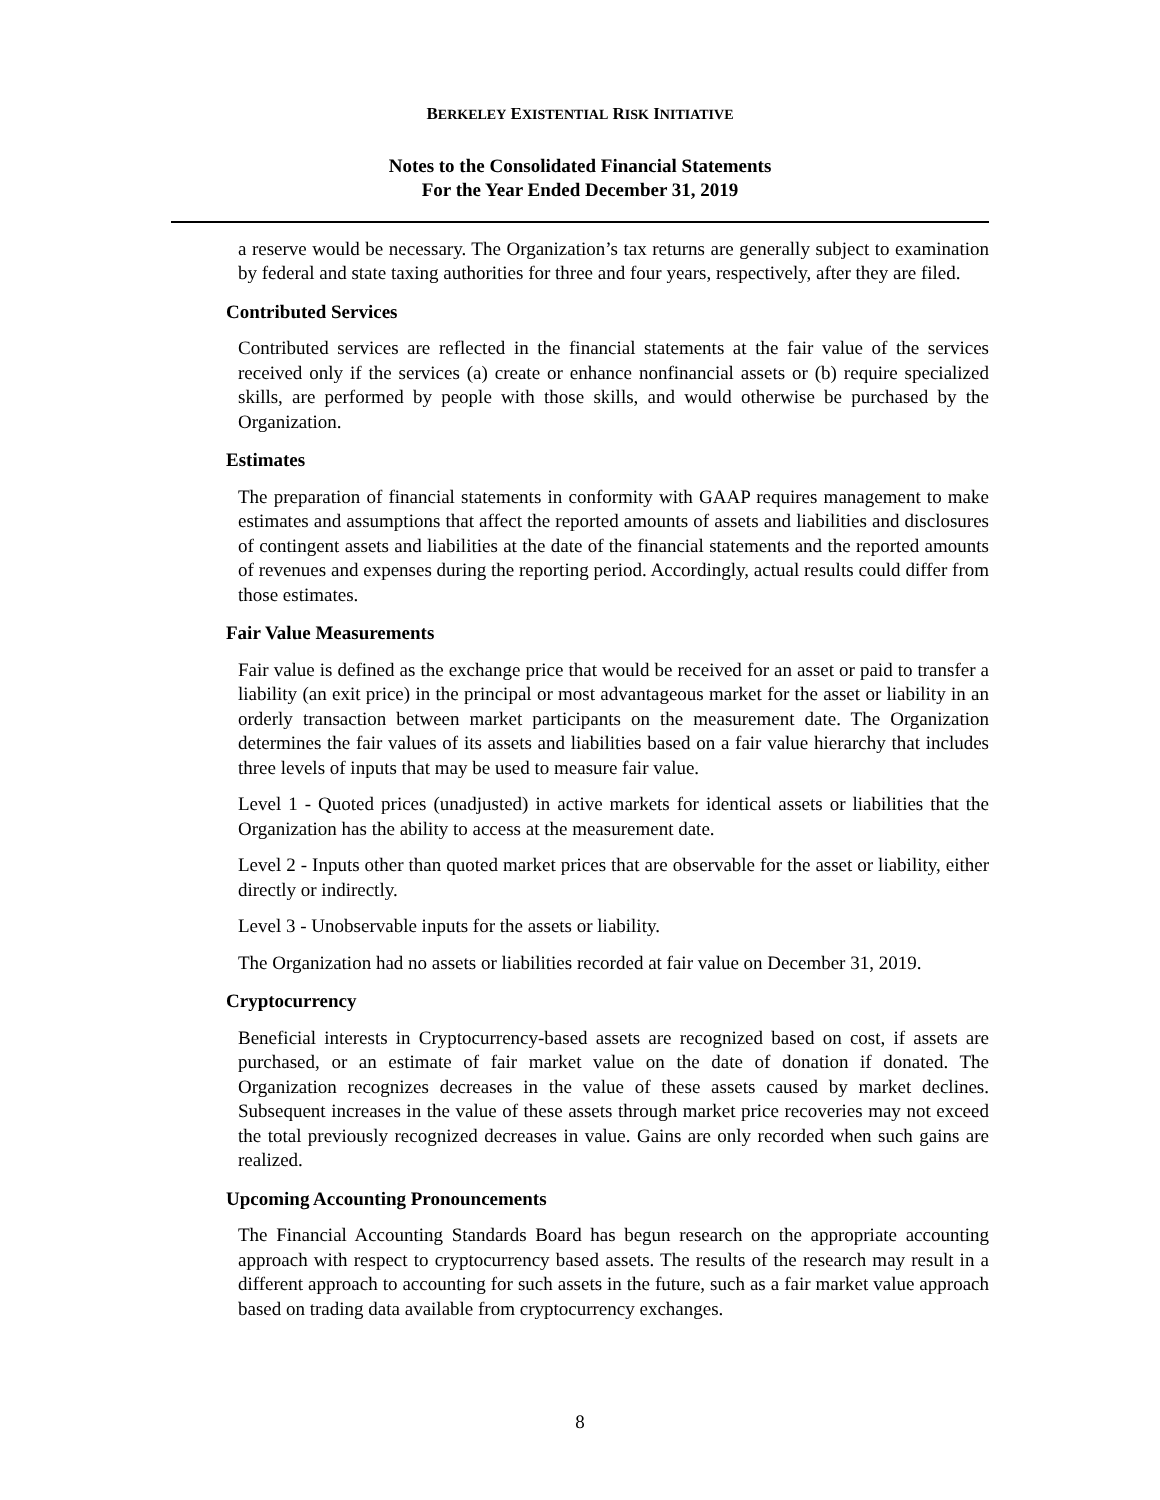BERKELEY EXISTENTIAL RISK INITIATIVE
Notes to the Consolidated Financial Statements
For the Year Ended December 31, 2019
a reserve would be necessary. The Organization’s tax returns are generally subject to examination by federal and state taxing authorities for three and four years, respectively, after they are filed.
Contributed Services
Contributed services are reflected in the financial statements at the fair value of the services received only if the services (a) create or enhance nonfinancial assets or (b) require specialized skills, are performed by people with those skills, and would otherwise be purchased by the Organization.
Estimates
The preparation of financial statements in conformity with GAAP requires management to make estimates and assumptions that affect the reported amounts of assets and liabilities and disclosures of contingent assets and liabilities at the date of the financial statements and the reported amounts of revenues and expenses during the reporting period. Accordingly, actual results could differ from those estimates.
Fair Value Measurements
Fair value is defined as the exchange price that would be received for an asset or paid to transfer a liability (an exit price) in the principal or most advantageous market for the asset or liability in an orderly transaction between market participants on the measurement date. The Organization determines the fair values of its assets and liabilities based on a fair value hierarchy that includes three levels of inputs that may be used to measure fair value.
Level 1 - Quoted prices (unadjusted) in active markets for identical assets or liabilities that the Organization has the ability to access at the measurement date.
Level 2 - Inputs other than quoted market prices that are observable for the asset or liability, either directly or indirectly.
Level 3 - Unobservable inputs for the assets or liability.
The Organization had no assets or liabilities recorded at fair value on December 31, 2019.
Cryptocurrency
Beneficial interests in Cryptocurrency-based assets are recognized based on cost, if assets are purchased, or an estimate of fair market value on the date of donation if donated. The Organization recognizes decreases in the value of these assets caused by market declines. Subsequent increases in the value of these assets through market price recoveries may not exceed the total previously recognized decreases in value. Gains are only recorded when such gains are realized.
Upcoming Accounting Pronouncements
The Financial Accounting Standards Board has begun research on the appropriate accounting approach with respect to cryptocurrency based assets. The results of the research may result in a different approach to accounting for such assets in the future, such as a fair market value approach based on trading data available from cryptocurrency exchanges.
8